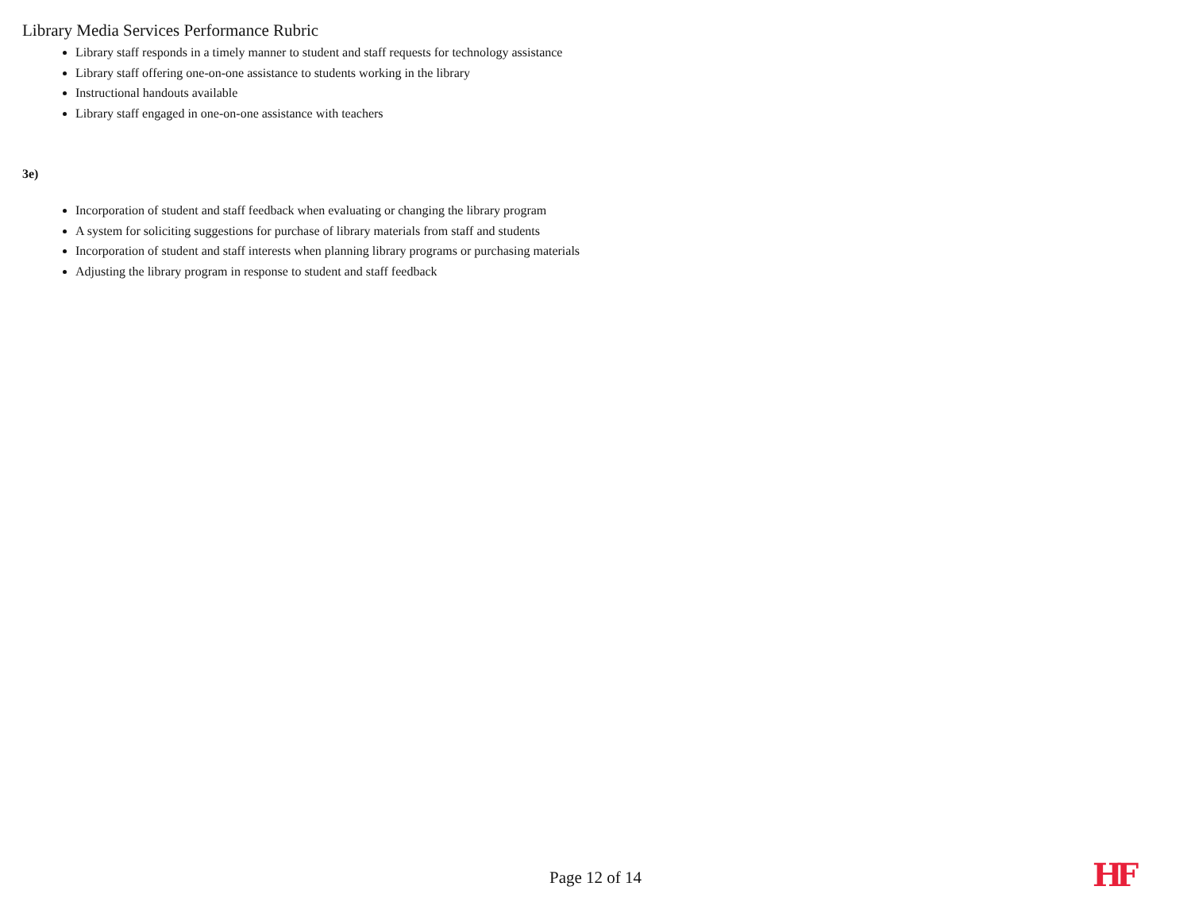Library Media Services Performance Rubric
Library staff responds in a timely manner to student and staff requests for technology assistance
Library staff offering one-on-one assistance to students working in the library
Instructional handouts available
Library staff engaged in one-on-one assistance with teachers
3e)
Incorporation of student and staff feedback when evaluating or changing the library program
A system for soliciting suggestions for purchase of library materials from staff and students
Incorporation of student and staff interests when planning library programs or purchasing materials
Adjusting the library program in response to student and staff feedback
Page 12 of 14 HF